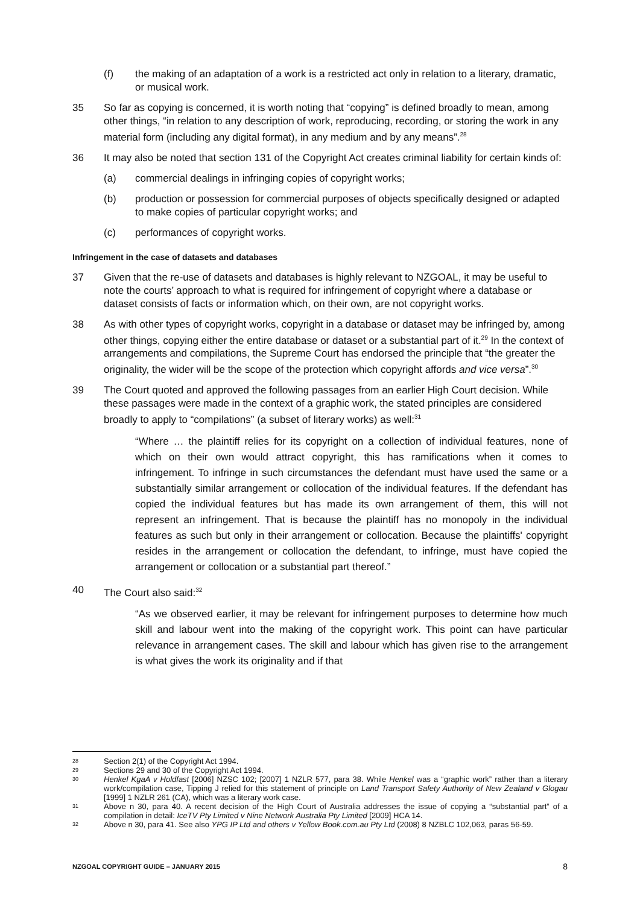(f) the making of an adaptation of a work is a restricted act only in relation to a literary, dramatic, or musical work.
35 So far as copying is concerned, it is worth noting that “copying” is defined broadly to mean, among other things, “in relation to any description of work, reproducing, recording, or storing the work in any material form (including any digital format), in any medium and by any means”.<sup>28</sup>
36 It may also be noted that section 131 of the Copyright Act creates criminal liability for certain kinds of:
(a) commercial dealings in infringing copies of copyright works;
(b) production or possession for commercial purposes of objects specifically designed or adapted to make copies of particular copyright works; and
(c) performances of copyright works.
Infringement in the case of datasets and databases
37 Given that the re-use of datasets and databases is highly relevant to NZGOAL, it may be useful to note the courts’ approach to what is required for infringement of copyright where a database or dataset consists of facts or information which, on their own, are not copyright works.
38 As with other types of copyright works, copyright in a database or dataset may be infringed by, among other things, copying either the entire database or dataset or a substantial part of it.<sup>29</sup> In the context of arrangements and compilations, the Supreme Court has endorsed the principle that “the greater the originality, the wider will be the scope of the protection which copyright affords and vice versa”.<sup>30</sup>
39 The Court quoted and approved the following passages from an earlier High Court decision. While these passages were made in the context of a graphic work, the stated principles are considered broadly to apply to “compilations” (a subset of literary works) as well:<sup>31</sup>
“Where … the plaintiff relies for its copyright on a collection of individual features, none of which on their own would attract copyright, this has ramifications when it comes to infringement. To infringe in such circumstances the defendant must have used the same or a substantially similar arrangement or collocation of the individual features. If the defendant has copied the individual features but has made its own arrangement of them, this will not represent an infringement. That is because the plaintiff has no monopoly in the individual features as such but only in their arrangement or collocation. Because the plaintiffs' copyright resides in the arrangement or collocation the defendant, to infringe, must have copied the arrangement or collocation or a substantial part thereof.”
40 The Court also said:<sup>32</sup>
“As we observed earlier, it may be relevant for infringement purposes to determine how much skill and labour went into the making of the copyright work. This point can have particular relevance in arrangement cases. The skill and labour which has given rise to the arrangement is what gives the work its originality and if that
28
Section 2(1) of the Copyright Act 1994.
29
Sections 29 and 30 of the Copyright Act 1994.
30
Henkel KgaA v Holdfast [2006] NZSC 102; [2007] 1 NZLR 577, para 38. While Henkel was a “graphic work” rather than a literary work/compilation case, Tipping J relied for this statement of principle on Land Transport Safety Authority of New Zealand v Glogau [1999] 1 NZLR 261 (CA), which was a literary work case.
31
Above n 30, para 40. A recent decision of the High Court of Australia addresses the issue of copying a “substantial part” of a compilation in detail: IceTV Pty Limited v Nine Network Australia Pty Limited [2009] HCA 14.
32
Above n 30, para 41. See also YPG IP Ltd and others v Yellow Book.com.au Pty Ltd (2008) 8 NZBLC 102,063, paras 56-59.
NZGOAL COPYRIGHT GUIDE – JANUARY 2015 8